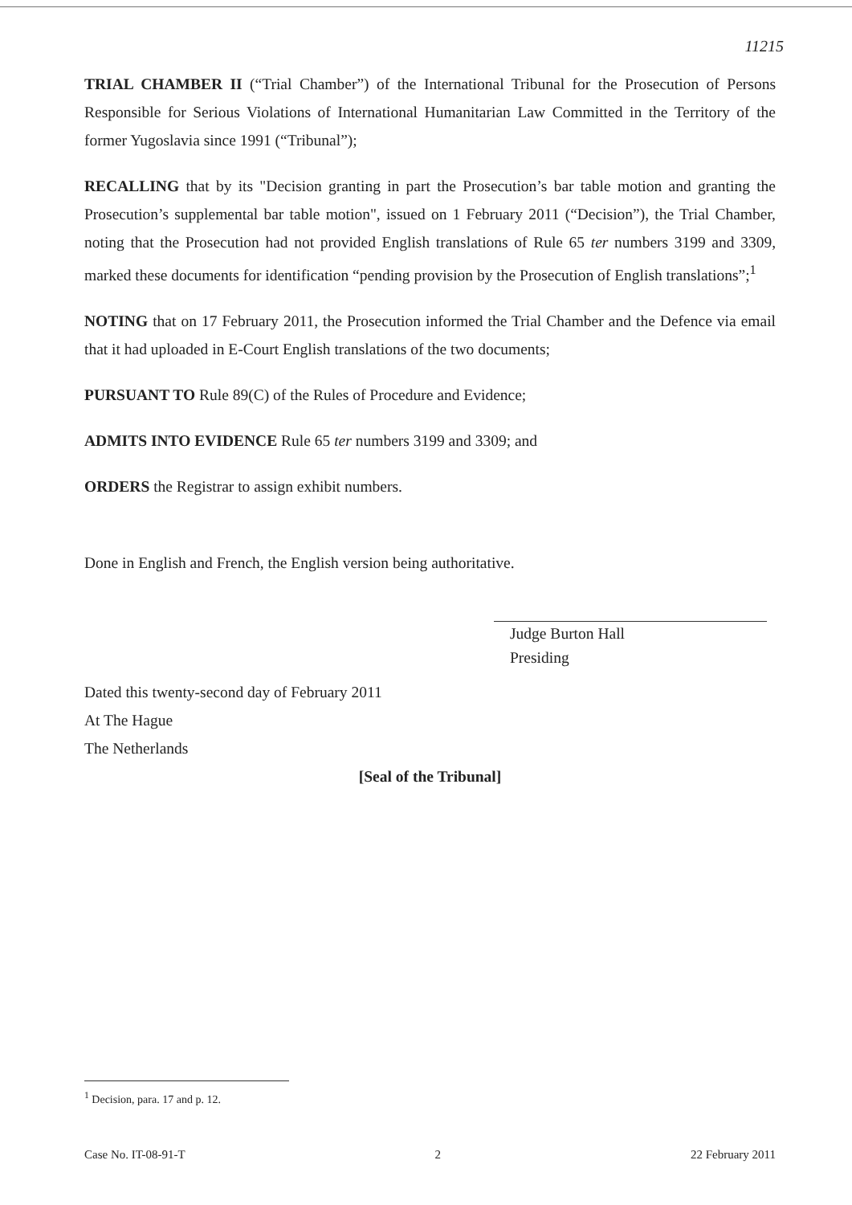11215
TRIAL CHAMBER II (“Trial Chamber”) of the International Tribunal for the Prosecution of Persons Responsible for Serious Violations of International Humanitarian Law Committed in the Territory of the former Yugoslavia since 1991 (“Tribunal”);
RECALLING that by its "Decision granting in part the Prosecution’s bar table motion and granting the Prosecution’s supplemental bar table motion", issued on 1 February 2011 (“Decision”), the Trial Chamber, noting that the Prosecution had not provided English translations of Rule 65 ter numbers 3199 and 3309, marked these documents for identification “pending provision by the Prosecution of English translations”;<sup>1</sup>
NOTING that on 17 February 2011, the Prosecution informed the Trial Chamber and the Defence via email that it had uploaded in E-Court English translations of the two documents;
PURSUANT TO Rule 89(C) of the Rules of Procedure and Evidence;
ADMITS INTO EVIDENCE Rule 65 ter numbers 3199 and 3309; and
ORDERS the Registrar to assign exhibit numbers.
Done in English and French, the English version being authoritative.
Judge Burton Hall
Presiding
Dated this twenty-second day of February 2011
At The Hague
The Netherlands
[Seal of the Tribunal]
<sup>1</sup> Decision, para. 17 and p. 12.
Case No. IT-08-91-T 2 22 February 2011